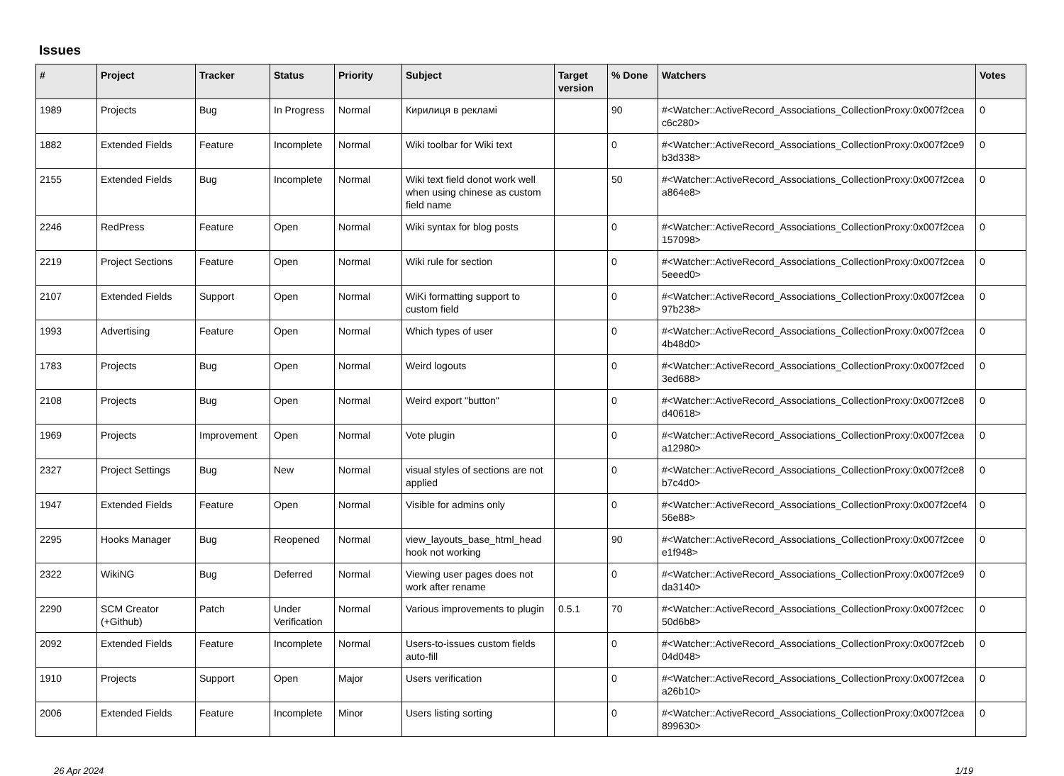Issues
| # | Project | Tracker | Status | Priority | Subject | Target version | % Done | Watchers | Votes |
| --- | --- | --- | --- | --- | --- | --- | --- | --- | --- |
| 1989 | Projects | Bug | In Progress | Normal | Кирилиця в рекламі | | 90 | #<Watcher::ActiveRecord_Associations_CollectionProxy:0x007f2cea c6c280> | 0 |
| 1882 | Extended Fields | Feature | Incomplete | Normal | Wiki toolbar for Wiki text | | 0 | #<Watcher::ActiveRecord_Associations_CollectionProxy:0x007f2ce9 b3d338> | 0 |
| 2155 | Extended Fields | Bug | Incomplete | Normal | Wiki text field donot work well when using chinese as custom field name | | 50 | #<Watcher::ActiveRecord_Associations_CollectionProxy:0x007f2cea a864e8> | 0 |
| 2246 | RedPress | Feature | Open | Normal | Wiki syntax for blog posts | | 0 | #<Watcher::ActiveRecord_Associations_CollectionProxy:0x007f2cea 157098> | 0 |
| 2219 | Project Sections | Feature | Open | Normal | Wiki rule for section | | 0 | #<Watcher::ActiveRecord_Associations_CollectionProxy:0x007f2cea 5eeed0> | 0 |
| 2107 | Extended Fields | Support | Open | Normal | WiKi formatting support to custom field | | 0 | #<Watcher::ActiveRecord_Associations_CollectionProxy:0x007f2cea 97b238> | 0 |
| 1993 | Advertising | Feature | Open | Normal | Which types of user | | 0 | #<Watcher::ActiveRecord_Associations_CollectionProxy:0x007f2cea 4b48d0> | 0 |
| 1783 | Projects | Bug | Open | Normal | Weird logouts | | 0 | #<Watcher::ActiveRecord_Associations_CollectionProxy:0x007f2ced 3ed688> | 0 |
| 2108 | Projects | Bug | Open | Normal | Weird export "button" | | 0 | #<Watcher::ActiveRecord_Associations_CollectionProxy:0x007f2ce8 d40618> | 0 |
| 1969 | Projects | Improvement | Open | Normal | Vote plugin | | 0 | #<Watcher::ActiveRecord_Associations_CollectionProxy:0x007f2cea a12980> | 0 |
| 2327 | Project Settings | Bug | New | Normal | visual styles of sections are not applied | | 0 | #<Watcher::ActiveRecord_Associations_CollectionProxy:0x007f2ce8 b7c4d0> | 0 |
| 1947 | Extended Fields | Feature | Open | Normal | Visible for admins only | | 0 | #<Watcher::ActiveRecord_Associations_CollectionProxy:0x007f2cef4 56e88> | 0 |
| 2295 | Hooks Manager | Bug | Reopened | Normal | view_layouts_base_html_head hook not working | | 90 | #<Watcher::ActiveRecord_Associations_CollectionProxy:0x007f2cee e1f948> | 0 |
| 2322 | WikiNG | Bug | Deferred | Normal | Viewing user pages does not work after rename | | 0 | #<Watcher::ActiveRecord_Associations_CollectionProxy:0x007f2ce9 da3140> | 0 |
| 2290 | SCM Creator (+Github) | Patch | Under Verification | Normal | Various improvements to plugin | 0.5.1 | 70 | #<Watcher::ActiveRecord_Associations_CollectionProxy:0x007f2cec 50d6b8> | 0 |
| 2092 | Extended Fields | Feature | Incomplete | Normal | Users-to-issues custom fields auto-fill | | 0 | #<Watcher::ActiveRecord_Associations_CollectionProxy:0x007f2ceb 04d048> | 0 |
| 1910 | Projects | Support | Open | Major | Users verification | | 0 | #<Watcher::ActiveRecord_Associations_CollectionProxy:0x007f2cea a26b10> | 0 |
| 2006 | Extended Fields | Feature | Incomplete | Minor | Users listing sorting | | 0 | #<Watcher::ActiveRecord_Associations_CollectionProxy:0x007f2cea 899630> | 0 |
26 Apr 2024 1/19